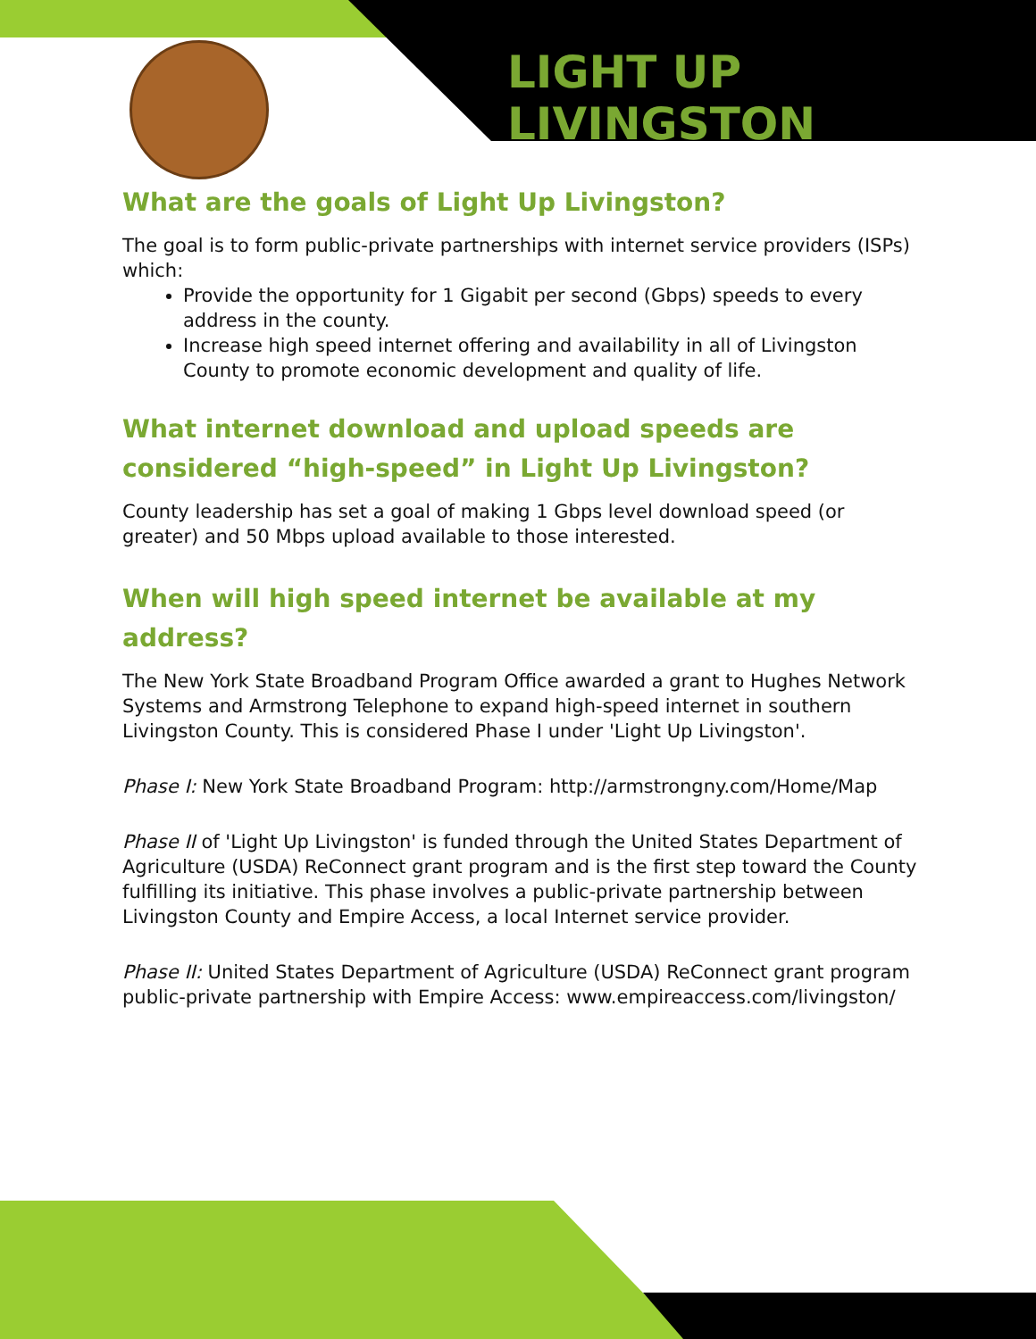LIGHT UP LIVINGSTON
What are the goals of Light Up Livingston?
The goal is to form public-private partnerships with internet service providers (ISPs) which:
Provide the opportunity for 1 Gigabit per second (Gbps) speeds to every address in the county.
Increase high speed internet offering and availability in all of Livingston County to promote economic development and quality of life.
What internet download and upload speeds are considered “high-speed” in Light Up Livingston?
County leadership has set a goal of making 1 Gbps level download speed (or greater) and 50 Mbps upload available to those interested.
When will high speed internet be available at my address?
The New York State Broadband Program Office awarded a grant to Hughes Network Systems and Armstrong Telephone to expand high-speed internet in southern Livingston County. This is considered Phase I under 'Light Up Livingston'.
Phase I: New York State Broadband Program: http://armstrongny.com/Home/Map
Phase II of 'Light Up Livingston' is funded through the United States Department of Agriculture (USDA) ReConnect grant program and is the first step toward the County fulfilling its initiative. This phase involves a public-private partnership between Livingston County and Empire Access, a local Internet service provider.
Phase II: United States Department of Agriculture (USDA) ReConnect grant program public-private partnership with Empire Access: www.empireaccess.com/livingston/